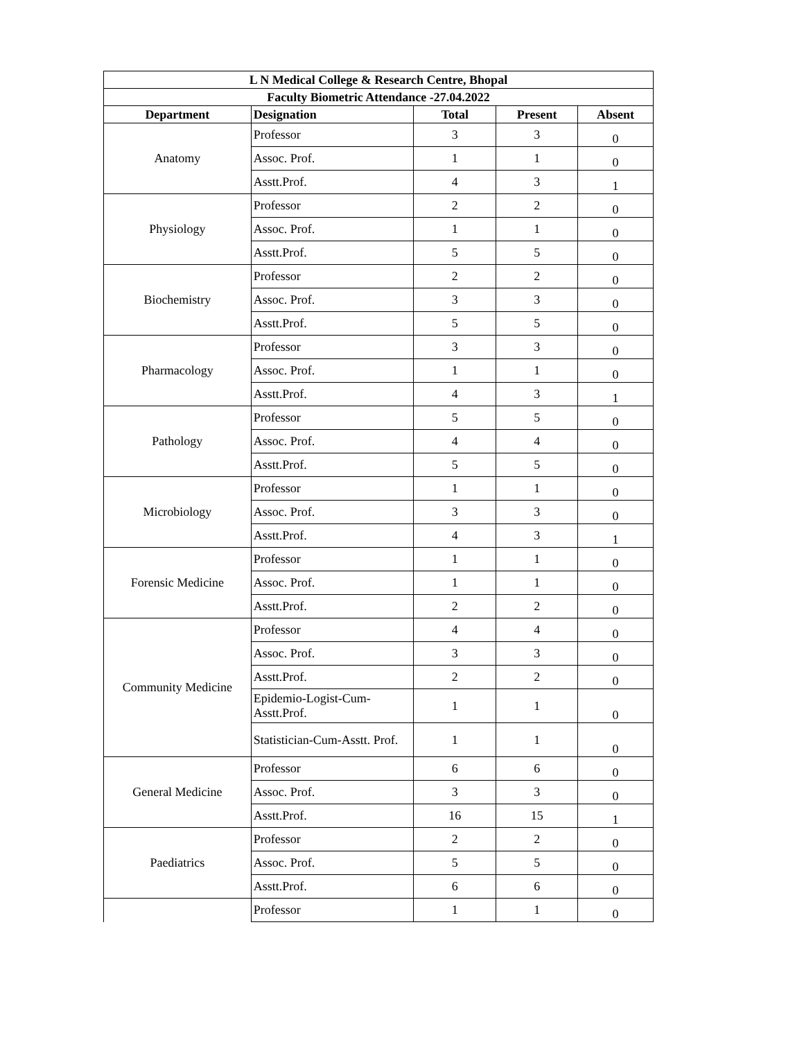| L N Medical College & Research Centre, Bhopal | | | | |
| Faculty Biometric Attendance -27.04.2022 | | | | |
| Department | Designation | Total | Present | Absent |
| Anatomy | Professor | 3 | 3 | 0 |
| | Assoc. Prof. | 1 | 1 | 0 |
| | Asstt.Prof. | 4 | 3 | 1 |
| Physiology | Professor | 2 | 2 | 0 |
| | Assoc. Prof. | 1 | 1 | 0 |
| | Asstt.Prof. | 5 | 5 | 0 |
| Biochemistry | Professor | 2 | 2 | 0 |
| | Assoc. Prof. | 3 | 3 | 0 |
| | Asstt.Prof. | 5 | 5 | 0 |
| Pharmacology | Professor | 3 | 3 | 0 |
| | Assoc. Prof. | 1 | 1 | 0 |
| | Asstt.Prof. | 4 | 3 | 1 |
| Pathology | Professor | 5 | 5 | 0 |
| | Assoc. Prof. | 4 | 4 | 0 |
| | Asstt.Prof. | 5 | 5 | 0 |
| Microbiology | Professor | 1 | 1 | 0 |
| | Assoc. Prof. | 3 | 3 | 0 |
| | Asstt.Prof. | 4 | 3 | 1 |
| Forensic Medicine | Professor | 1 | 1 | 0 |
| | Assoc. Prof. | 1 | 1 | 0 |
| | Asstt.Prof. | 2 | 2 | 0 |
| Community Medicine | Professor | 4 | 4 | 0 |
| | Assoc. Prof. | 3 | 3 | 0 |
| | Asstt.Prof. | 2 | 2 | 0 |
| | Epidemio-Logist-Cum- Asstt.Prof. | 1 | 1 | 0 |
| | Statistician-Cum-Asstt. Prof. | 1 | 1 | 0 |
| General Medicine | Professor | 6 | 6 | 0 |
| | Assoc. Prof. | 3 | 3 | 0 |
| | Asstt.Prof. | 16 | 15 | 1 |
| Paediatrics | Professor | 2 | 2 | 0 |
| | Assoc. Prof. | 5 | 5 | 0 |
| | Asstt.Prof. | 6 | 6 | 0 |
| | Professor | 1 | 1 | 0 |